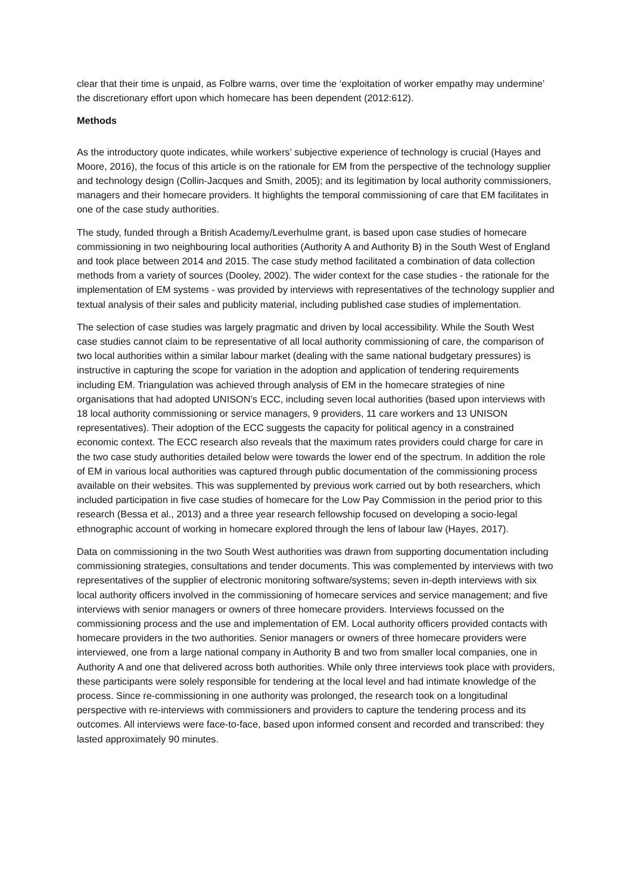clear that their time is unpaid, as Folbre warns, over time the ‘exploitation of worker empathy may undermine’ the discretionary effort upon which homecare has been dependent (2012:612).
Methods
As the introductory quote indicates, while workers’ subjective experience of technology is crucial (Hayes and Moore, 2016), the focus of this article is on the rationale for EM from the perspective of the technology supplier and technology design (Collin-Jacques and Smith, 2005); and its legitimation by local authority commissioners, managers and their homecare providers. It highlights the temporal commissioning of care that EM facilitates in one of the case study authorities.
The study, funded through a British Academy/Leverhulme grant, is based upon case studies of homecare commissioning in two neighbouring local authorities (Authority A and Authority B) in the South West of England and took place between 2014 and 2015. The case study method facilitated a combination of data collection methods from a variety of sources (Dooley, 2002). The wider context for the case studies - the rationale for the implementation of EM systems - was provided by interviews with representatives of the technology supplier and textual analysis of their sales and publicity material, including published case studies of implementation.
The selection of case studies was largely pragmatic and driven by local accessibility. While the South West case studies cannot claim to be representative of all local authority commissioning of care, the comparison of two local authorities within a similar labour market (dealing with the same national budgetary pressures) is instructive in capturing the scope for variation in the adoption and application of tendering requirements including EM. Triangulation was achieved through analysis of EM in the homecare strategies of nine organisations that had adopted UNISON’s ECC, including seven local authorities (based upon interviews with 18 local authority commissioning or service managers, 9 providers, 11 care workers and 13 UNISON representatives). Their adoption of the ECC suggests the capacity for political agency in a constrained economic context. The ECC research also reveals that the maximum rates providers could charge for care in the two case study authorities detailed below were towards the lower end of the spectrum. In addition the role of EM in various local authorities was captured through public documentation of the commissioning process available on their websites. This was supplemented by previous work carried out by both researchers, which included participation in five case studies of homecare for the Low Pay Commission in the period prior to this research (Bessa et al., 2013) and a three year research fellowship focused on developing a socio-legal ethnographic account of working in homecare explored through the lens of labour law (Hayes, 2017).
Data on commissioning in the two South West authorities was drawn from supporting documentation including commissioning strategies, consultations and tender documents. This was complemented by interviews with two representatives of the supplier of electronic monitoring software/systems; seven in-depth interviews with six local authority officers involved in the commissioning of homecare services and service management; and five interviews with senior managers or owners of three homecare providers. Interviews focussed on the commissioning process and the use and implementation of EM. Local authority officers provided contacts with homecare providers in the two authorities. Senior managers or owners of three homecare providers were interviewed, one from a large national company in Authority B and two from smaller local companies, one in Authority A and one that delivered across both authorities. While only three interviews took place with providers, these participants were solely responsible for tendering at the local level and had intimate knowledge of the process. Since re-commissioning in one authority was prolonged, the research took on a longitudinal perspective with re-interviews with commissioners and providers to capture the tendering process and its outcomes. All interviews were face-to-face, based upon informed consent and recorded and transcribed: they lasted approximately 90 minutes.